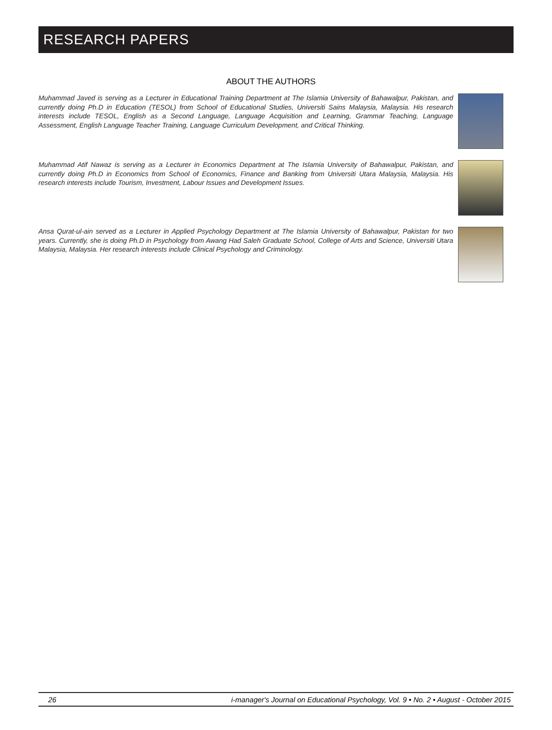RESEARCH PAPERS
ABOUT THE AUTHORS
Muhammad Javed is serving as a Lecturer in Educational Training Department at The Islamia University of Bahawalpur, Pakistan, and currently doing Ph.D in Education (TESOL) from School of Educational Studies, Universiti Sains Malaysia, Malaysia. His research interests include TESOL, English as a Second Language, Language Acquisition and Learning, Grammar Teaching, Language Assessment, English Language Teacher Training, Language Curriculum Development, and Critical Thinking.
Muhammad Atif Nawaz is serving as a Lecturer in Economics Department at The Islamia University of Bahawalpur, Pakistan, and currently doing Ph.D in Economics from School of Economics, Finance and Banking from Universiti Utara Malaysia, Malaysia. His research interests include Tourism, Investment, Labour Issues and Development Issues.
Ansa Qurat-ul-ain served as a Lecturer in Applied Psychology Department at The Islamia University of Bahawalpur, Pakistan for two years. Currently, she is doing Ph.D in Psychology from Awang Had Saleh Graduate School, College of Arts and Science, Universiti Utara Malaysia, Malaysia. Her research interests include Clinical Psychology and Criminology.
26 i-manager's Journal on Educational Psychology, Vol. 9 • No. 2 • August - October 2015